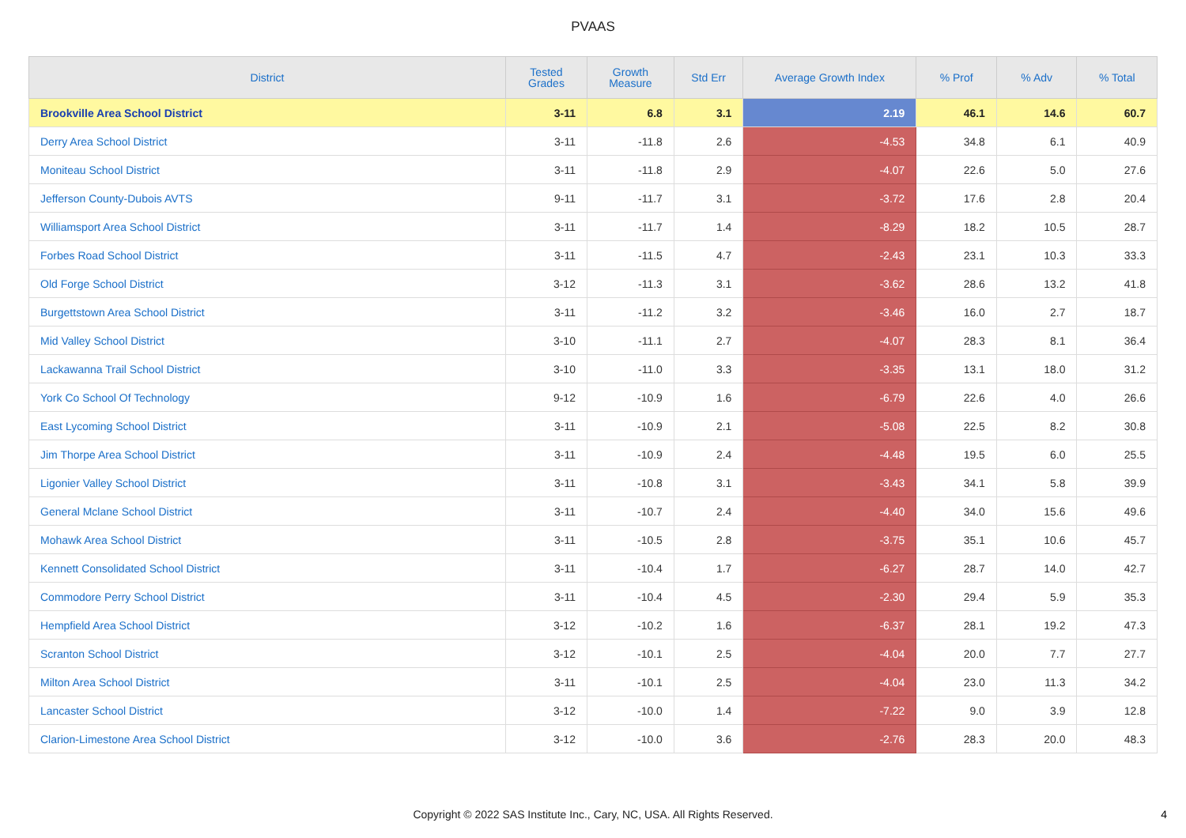PVAAS
| District | Tested Grades | Growth Measure | Std Err | Average Growth Index | % Prof | % Adv | % Total |
| --- | --- | --- | --- | --- | --- | --- | --- |
| Brookville Area School District | 3-11 | 6.8 | 3.1 | 2.19 | 46.1 | 14.6 | 60.7 |
| Derry Area School District | 3-11 | -11.8 | 2.6 | -4.53 | 34.8 | 6.1 | 40.9 |
| Moniteau School District | 3-11 | -11.8 | 2.9 | -4.07 | 22.6 | 5.0 | 27.6 |
| Jefferson County-Dubois AVTS | 9-11 | -11.7 | 3.1 | -3.72 | 17.6 | 2.8 | 20.4 |
| Williamsport Area School District | 3-11 | -11.7 | 1.4 | -8.29 | 18.2 | 10.5 | 28.7 |
| Forbes Road School District | 3-11 | -11.5 | 4.7 | -2.43 | 23.1 | 10.3 | 33.3 |
| Old Forge School District | 3-12 | -11.3 | 3.1 | -3.62 | 28.6 | 13.2 | 41.8 |
| Burgettstown Area School District | 3-11 | -11.2 | 3.2 | -3.46 | 16.0 | 2.7 | 18.7 |
| Mid Valley School District | 3-10 | -11.1 | 2.7 | -4.07 | 28.3 | 8.1 | 36.4 |
| Lackawanna Trail School District | 3-10 | -11.0 | 3.3 | -3.35 | 13.1 | 18.0 | 31.2 |
| York Co School Of Technology | 9-12 | -10.9 | 1.6 | -6.79 | 22.6 | 4.0 | 26.6 |
| East Lycoming School District | 3-11 | -10.9 | 2.1 | -5.08 | 22.5 | 8.2 | 30.8 |
| Jim Thorpe Area School District | 3-11 | -10.9 | 2.4 | -4.48 | 19.5 | 6.0 | 25.5 |
| Ligonier Valley School District | 3-11 | -10.8 | 3.1 | -3.43 | 34.1 | 5.8 | 39.9 |
| General Mclane School District | 3-11 | -10.7 | 2.4 | -4.40 | 34.0 | 15.6 | 49.6 |
| Mohawk Area School District | 3-11 | -10.5 | 2.8 | -3.75 | 35.1 | 10.6 | 45.7 |
| Kennett Consolidated School District | 3-11 | -10.4 | 1.7 | -6.27 | 28.7 | 14.0 | 42.7 |
| Commodore Perry School District | 3-11 | -10.4 | 4.5 | -2.30 | 29.4 | 5.9 | 35.3 |
| Hempfield Area School District | 3-12 | -10.2 | 1.6 | -6.37 | 28.1 | 19.2 | 47.3 |
| Scranton School District | 3-12 | -10.1 | 2.5 | -4.04 | 20.0 | 7.7 | 27.7 |
| Milton Area School District | 3-11 | -10.1 | 2.5 | -4.04 | 23.0 | 11.3 | 34.2 |
| Lancaster School District | 3-12 | -10.0 | 1.4 | -7.22 | 9.0 | 3.9 | 12.8 |
| Clarion-Limestone Area School District | 3-12 | -10.0 | 3.6 | -2.76 | 28.3 | 20.0 | 48.3 |
Copyright © 2022 SAS Institute Inc., Cary, NC, USA. All Rights Reserved. 4